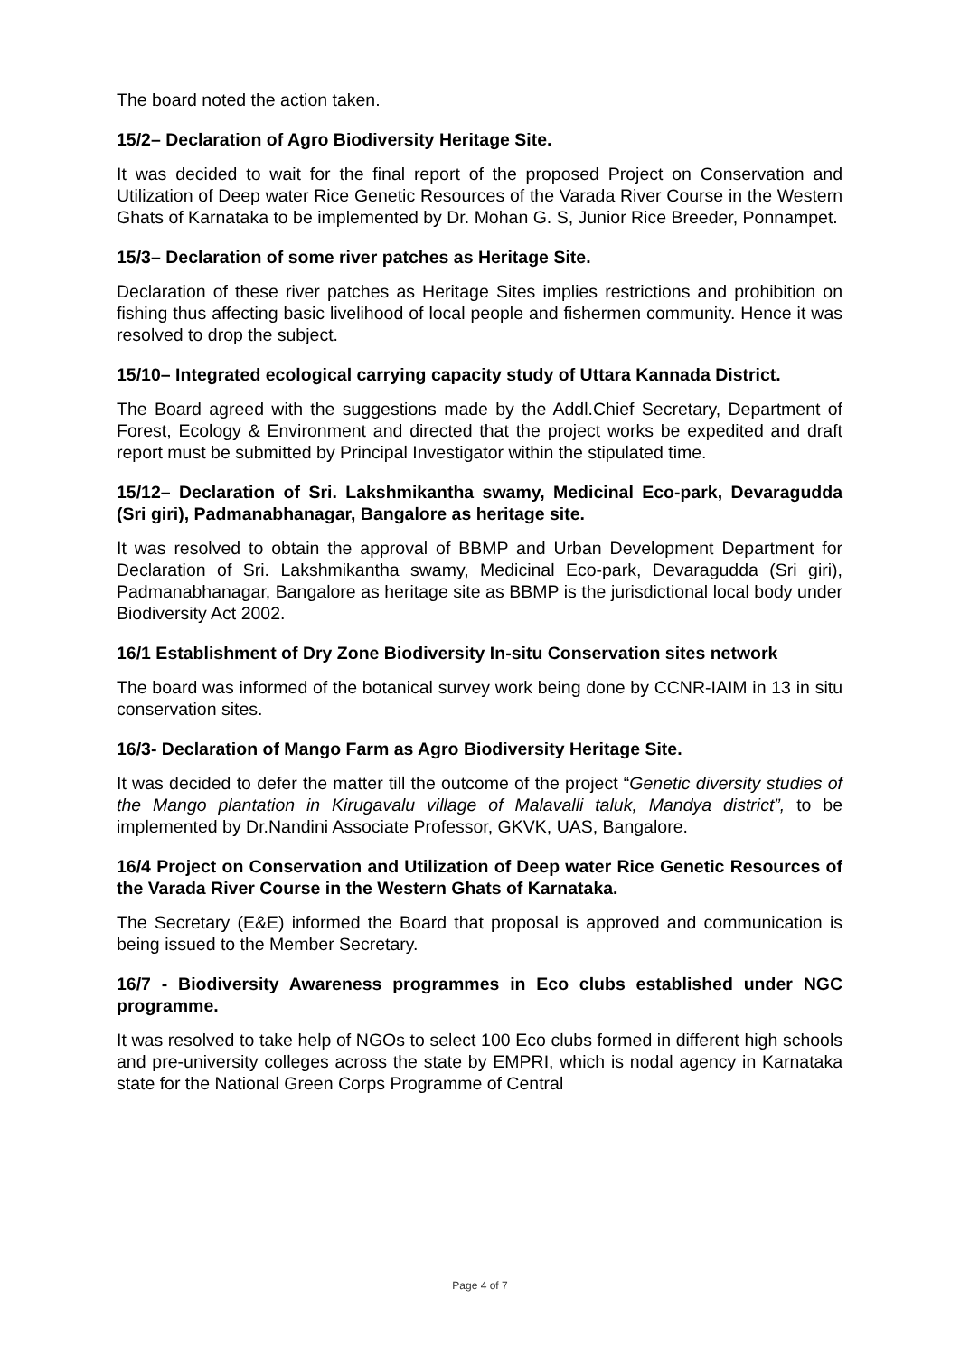The board noted the action taken.
15/2– Declaration of Agro Biodiversity Heritage Site.
It was decided to wait for the final report of the proposed Project on Conservation and Utilization of Deep water Rice Genetic Resources of the Varada River Course in the Western Ghats of Karnataka to be implemented by Dr. Mohan G. S, Junior Rice Breeder, Ponnampet.
15/3– Declaration of some river patches as Heritage Site.
Declaration of these river patches as Heritage Sites implies restrictions and prohibition on fishing thus affecting basic livelihood of local people and fishermen community. Hence it was resolved to drop the subject.
15/10– Integrated ecological carrying capacity study of Uttara Kannada District.
The Board agreed with the suggestions made by the Addl.Chief Secretary, Department of Forest, Ecology & Environment and directed that the project works be expedited and draft report must be submitted by Principal Investigator within the stipulated time.
15/12– Declaration of Sri. Lakshmikantha swamy, Medicinal Eco-park, Devaragudda (Sri giri), Padmanabhanagar, Bangalore as heritage site.
It was resolved to obtain the approval of BBMP and Urban Development Department for Declaration of Sri. Lakshmikantha swamy, Medicinal Eco-park, Devaragudda (Sri giri), Padmanabhanagar, Bangalore as heritage site as BBMP is the jurisdictional local body under Biodiversity Act 2002.
16/1 Establishment of Dry Zone Biodiversity In-situ Conservation sites network
The board was informed of the botanical survey work being done by CCNR-IAIM in 13 in situ conservation sites.
16/3- Declaration of Mango Farm as Agro Biodiversity Heritage Site.
It was decided to defer the matter till the outcome of the project “Genetic diversity studies of the Mango plantation in Kirugavalu village of Malavalli taluk, Mandya district”, to be implemented by Dr.Nandini Associate Professor, GKVK, UAS, Bangalore.
16/4 Project on Conservation and Utilization of Deep water Rice Genetic Resources of the Varada River Course in the Western Ghats of Karnataka.
The Secretary (E&E) informed the Board that proposal is approved and communication is being issued to the Member Secretary.
16/7 - Biodiversity Awareness programmes in Eco clubs established under NGC programme.
It was resolved to take help of NGOs to select 100 Eco clubs formed in different high schools and pre-university colleges across the state by EMPRI, which is nodal agency in Karnataka state for the National Green Corps Programme of Central
Page 4 of 7